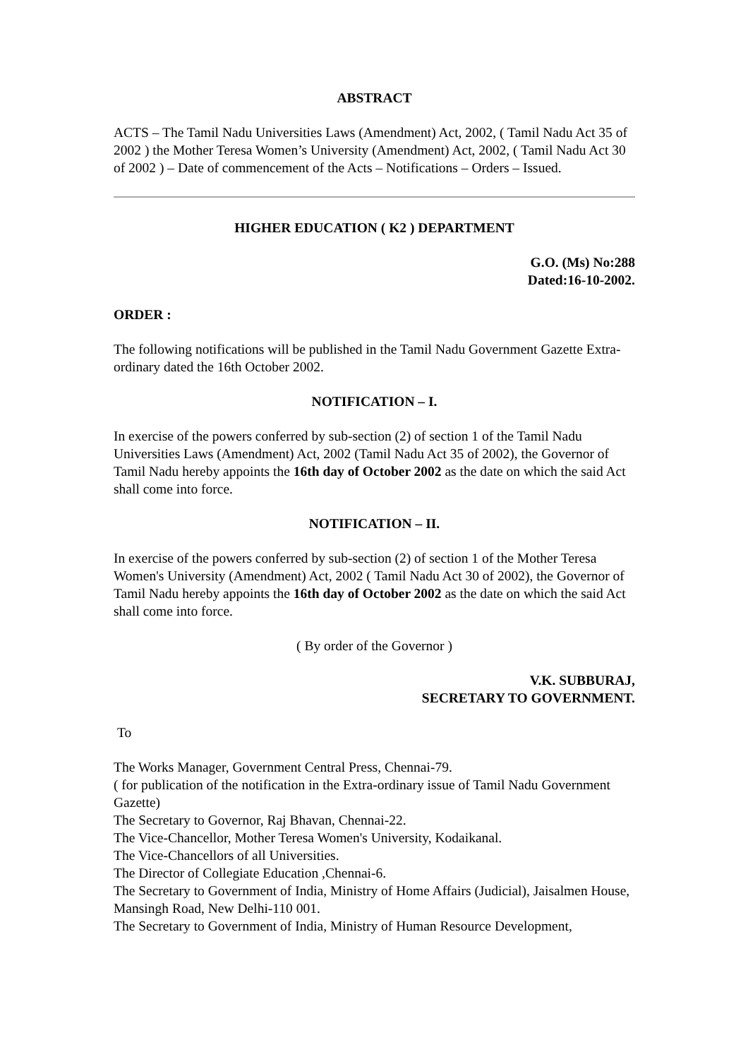ABSTRACT
ACTS – The Tamil Nadu Universities Laws (Amendment) Act, 2002, ( Tamil Nadu Act 35 of 2002 ) the Mother Teresa Women’s University (Amendment) Act, 2002, ( Tamil Nadu Act 30 of 2002 ) – Date of commencement of the Acts – Notifications – Orders – Issued.
HIGHER EDUCATION ( K2 ) DEPARTMENT
G.O. (Ms) No:288
Dated:16-10-2002.
ORDER :
The following notifications will be published in the Tamil Nadu Government Gazette Extra-ordinary dated the 16th October 2002.
NOTIFICATION – I.
In exercise of the powers conferred by sub-section (2) of section 1 of the Tamil Nadu Universities Laws (Amendment) Act, 2002 (Tamil Nadu Act 35 of 2002), the Governor of Tamil Nadu hereby appoints the 16th day of October 2002 as the date on which the said Act shall come into force.
NOTIFICATION – II.
In exercise of the powers conferred by sub-section (2) of section 1 of the Mother Teresa Women's University (Amendment) Act, 2002 ( Tamil Nadu Act 30 of 2002), the Governor of Tamil Nadu hereby appoints the 16th day of October 2002 as the date on which the said Act shall come into force.
( By order of the Governor )
V.K. SUBBURAJ,
SECRETARY TO GOVERNMENT.
To
The Works Manager, Government Central Press, Chennai-79.
( for publication of the notification in the Extra-ordinary issue of Tamil Nadu Government Gazette)
The Secretary to Governor, Raj Bhavan, Chennai-22.
The Vice-Chancellor, Mother Teresa Women's University, Kodaikanal.
The Vice-Chancellors of all Universities.
The Director of Collegiate Education ,Chennai-6.
The Secretary to Government of India, Ministry of Home Affairs (Judicial), Jaisalmen House, Mansingh Road, New Delhi-110 001.
The Secretary to Government of India, Ministry of Human Resource Development,